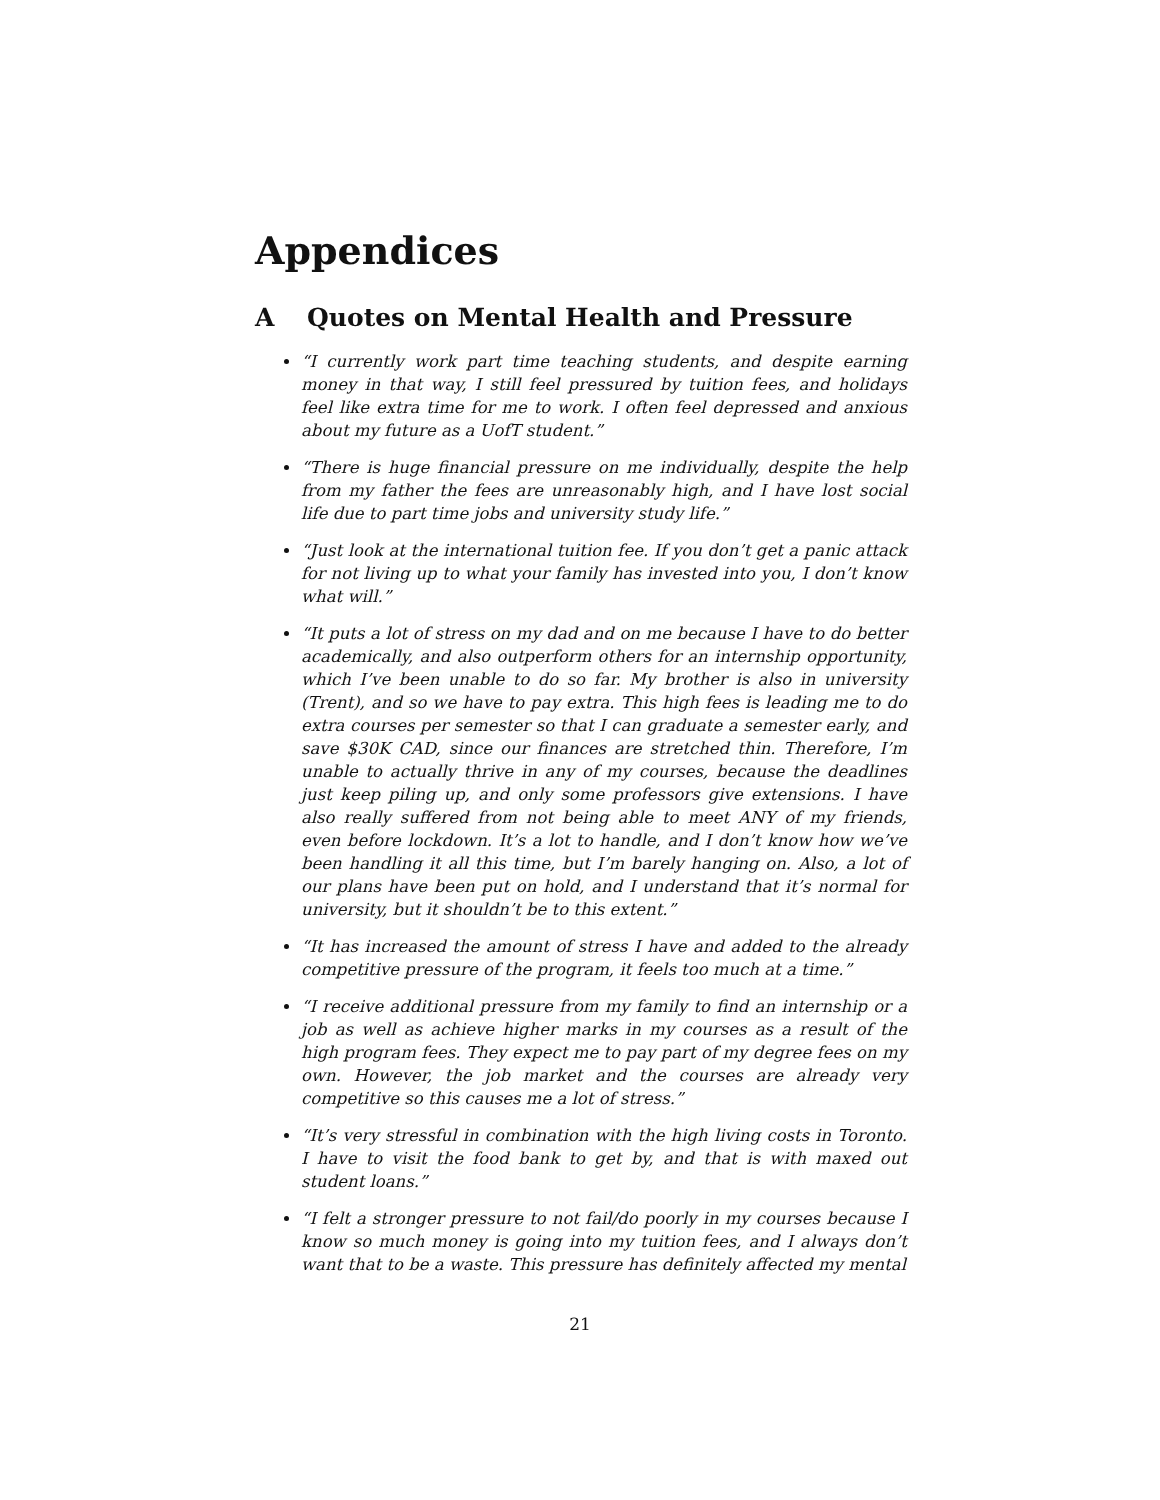Appendices
A Quotes on Mental Health and Pressure
“I currently work part time teaching students, and despite earning money in that way, I still feel pressured by tuition fees, and holidays feel like extra time for me to work. I often feel depressed and anxious about my future as a UofT student.”
“There is huge financial pressure on me individually, despite the help from my father the fees are unreasonably high, and I have lost social life due to part time jobs and university study life.”
“Just look at the international tuition fee. If you don’t get a panic attack for not living up to what your family has invested into you, I don’t know what will.”
“It puts a lot of stress on my dad and on me because I have to do better academically, and also outperform others for an internship opportunity, which I’ve been unable to do so far. My brother is also in university (Trent), and so we have to pay extra. This high fees is leading me to do extra courses per semester so that I can graduate a semester early, and save $30K CAD, since our finances are stretched thin. Therefore, I’m unable to actually thrive in any of my courses, because the deadlines just keep piling up, and only some professors give extensions. I have also really suffered from not being able to meet ANY of my friends, even before lockdown. It’s a lot to handle, and I don’t know how we’ve been handling it all this time, but I’m barely hanging on. Also, a lot of our plans have been put on hold, and I understand that it’s normal for university, but it shouldn’t be to this extent.”
“It has increased the amount of stress I have and added to the already competitive pressure of the program, it feels too much at a time.”
“I receive additional pressure from my family to find an internship or a job as well as achieve higher marks in my courses as a result of the high program fees. They expect me to pay part of my degree fees on my own. However, the job market and the courses are already very competitive so this causes me a lot of stress.”
“It’s very stressful in combination with the high living costs in Toronto. I have to visit the food bank to get by, and that is with maxed out student loans.”
“I felt a stronger pressure to not fail/do poorly in my courses because I know so much money is going into my tuition fees, and I always don’t want that to be a waste. This pressure has definitely affected my mental
21